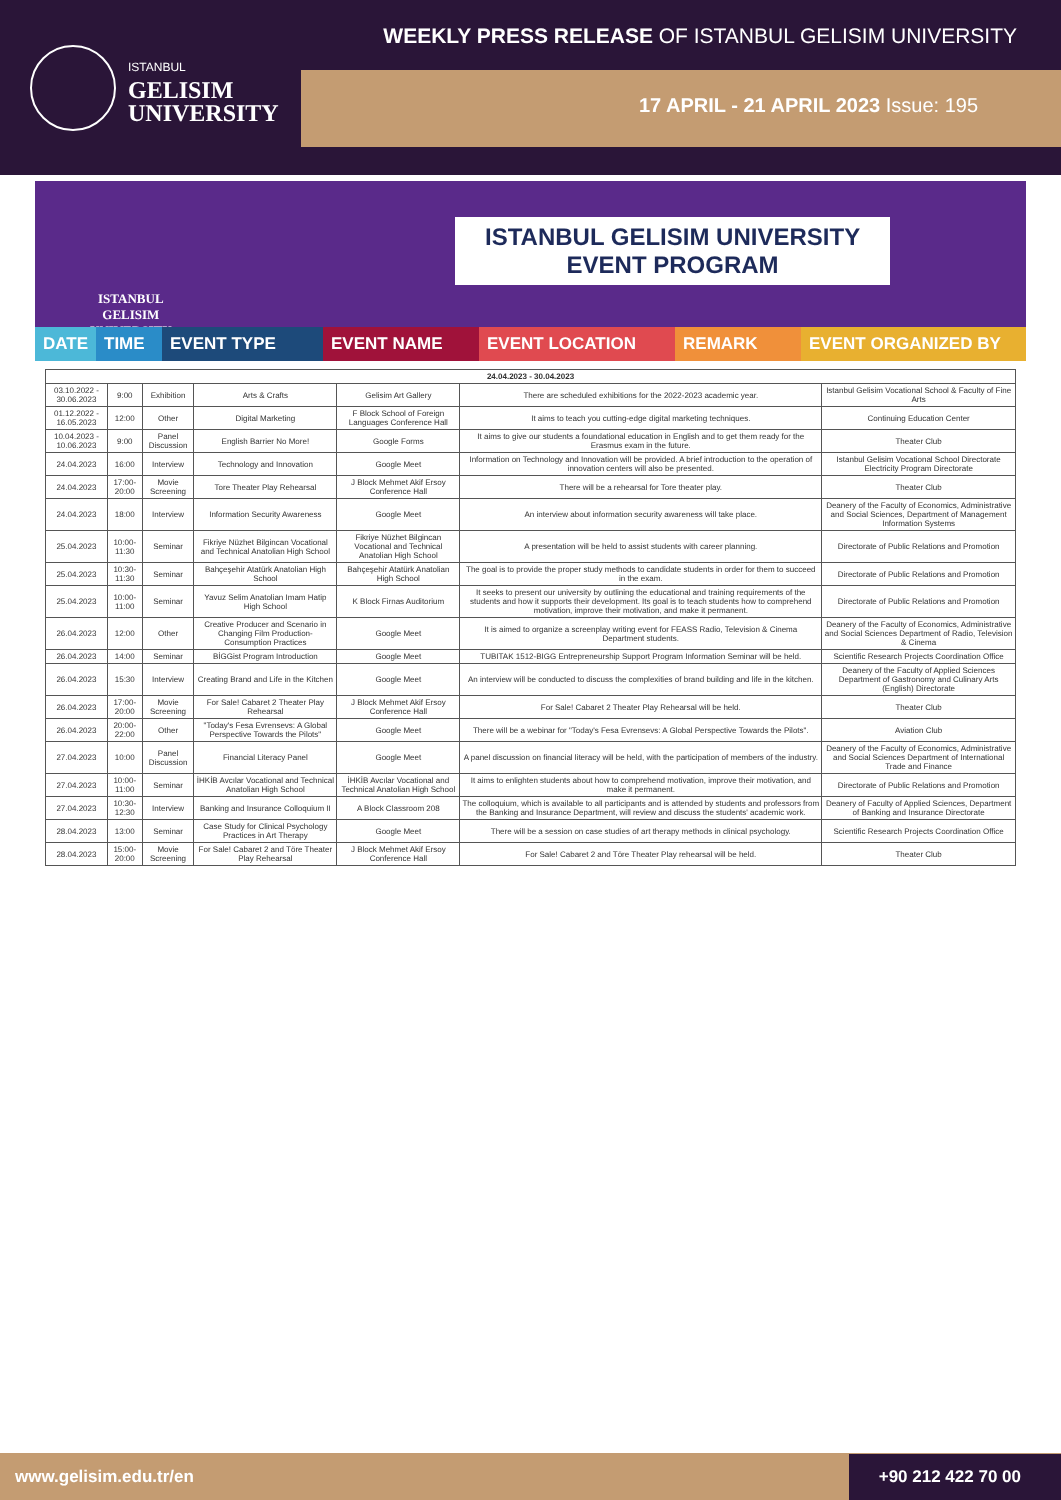ISTANBUL
GELISIM
UNIVERSITY
WEEKLY PRESS RELEASE OF ISTANBUL GELISIM UNIVERSITY
17 APRIL - 21 APRIL 2023 Issue: 195
ISTANBUL GELISIM UNIVERSITY
EVENT PROGRAM
ISTANBUL
GELISIM
UNIVERSITY
DATE TIME EVENT TYPE EVENT NAME EVENT LOCATION REMARK EVENT ORGANIZED BY
| 24.04.2023 - 30.04.2023 | | | | | | |
| --- | --- | --- | --- | --- | --- | --- |
| 03.10.2022 - 30.06.2023 | 9:00 | Exhibition | Arts & Crafts | Gelisim Art Gallery | There are scheduled exhibitions for the 2022-2023 academic year. | Istanbul Gelisim Vocational School & Faculty of Fine Arts |
| 01.12.2022 - 16.05.2023 | 12:00 | Other | Digital Marketing | F Block School of Foreign Languages Conference Hall | It aims to teach you cutting-edge digital marketing techniques. | Continuing Education Center |
| 10.04.2023 - 10.06.2023 | 9:00 | Panel Discussion | English Barrier No More! | Google Forms | It aims to give our students a foundational education in English and to get them ready for the Erasmus exam in the future. | Theater Club |
| 24.04.2023 | 16:00 | Interview | Technology and Innovation | Google Meet | Information on Technology and Innovation will be provided. A brief introduction to the operation of innovation centers will also be presented. | Istanbul Gelisim Vocational School Directorate Electricity Program Directorate |
| 24.04.2023 | 17:00-20:00 | Movie Screening | Tore Theater Play Rehearsal | J Block Mehmet Akif Ersoy Conference Hall | There will be a rehearsal for Tore theater play. | Theater Club |
| 24.04.2023 | 18:00 | Interview | Information Security Awareness | Google Meet | An interview about information security awareness will take place. | Deanery of the Faculty of Economics, Administrative and Social Sciences, Department of Management Information Systems |
| 25.04.2023 | 10:00-11:30 | Seminar | Fikriye Nüzhet Bilgincan Vocational and Technical Anatolian High School | Fikriye Nüzhet Bilgincan Vocational and Technical Anatolian High School | A presentation will be held to assist students with career planning. | Directorate of Public Relations and Promotion |
| 25.04.2023 | 10:30-11:30 | Seminar | Bahçeşehir Atatürk Anatolian High School | Bahçeşehir Atatürk Anatolian High School | The goal is to provide the proper study methods to candidate students in order for them to succeed in the exam. | Directorate of Public Relations and Promotion |
| 25.04.2023 | 10:00-11:00 | Seminar | Yavuz Selim Anatolian Imam Hatip High School | K Block Firnas Auditorium | It seeks to present our university by outlining the educational and training requirements of the students and how it supports their development. Its goal is to teach students how to comprehend motivation, improve their motivation, and make it permanent. | Directorate of Public Relations and Promotion |
| 26.04.2023 | 12:00 | Other | Creative Producer and Scenario in Changing Film Production-Consumption Practices | Google Meet | It is aimed to organize a screenplay writing event for FEASS Radio, Television & Cinema Department students. | Deanery of the Faculty of Economics, Administrative and Social Sciences Department of Radio, Television & Cinema |
| 26.04.2023 | 14:00 | Seminar | BİGGist Program Introduction | Google Meet | TUBITAK 1512-BIGG Entrepreneurship Support Program Information Seminar will be held. | Scientific Research Projects Coordination Office |
| 26.04.2023 | 15:30 | Interview | Creating Brand and Life in the Kitchen | Google Meet | An interview will be conducted to discuss the complexities of brand building and life in the kitchen. | Deanery of the Faculty of Applied Sciences Department of Gastronomy and Culinary Arts (English) Directorate |
| 26.04.2023 | 17:00-20:00 | Movie Screening | For Sale! Cabaret 2 Theater Play Rehearsal | J Block Mehmet Akif Ersoy Conference Hall | For Sale! Cabaret 2 Theater Play Rehearsal will be held. | Theater Club |
| 26.04.2023 | 20:00-22:00 | Other | "Today's Fesa Evrensevs: A Global Perspective Towards the Pilots" | Google Meet | There will be a webinar for "Today's Fesa Evrensevs: A Global Perspective Towards the Pilots". | Aviation Club |
| 27.04.2023 | 10:00 | Panel Discussion | Financial Literacy Panel | Google Meet | A panel discussion on financial literacy will be held, with the participation of members of the industry. | Deanery of the Faculty of Economics, Administrative and Social Sciences Department of International Trade and Finance |
| 27.04.2023 | 10:00-11:00 | Seminar | İHKİB Avcılar Vocational and Technical Anatolian High School | İHKİB Avcılar Vocational and Technical Anatolian High School | It aims to enlighten students about how to comprehend motivation, improve their motivation, and make it permanent. | Directorate of Public Relations and Promotion |
| 27.04.2023 | 10:30-12:30 | Interview | Banking and Insurance Colloquium II | A Block Classroom 208 | The colloquium, which is available to all participants and is attended by students and professors from the Banking and Insurance Department, will review and discuss the students' academic work. | Deanery of Faculty of Applied Sciences, Department of Banking and Insurance Directorate |
| 28.04.2023 | 13:00 | Seminar | Case Study for Clinical Psychology Practices in Art Therapy | Google Meet | There will be a session on case studies of art therapy methods in clinical psychology. | Scientific Research Projects Coordination Office |
| 28.04.2023 | 15:00-20:00 | Movie Screening | For Sale! Cabaret 2 and Töre Theater Play Rehearsal | J Block Mehmet Akif Ersoy Conference Hall | For Sale! Cabaret 2 and Töre Theater Play rehearsal will be held. | Theater Club |
www.gelisim.edu.tr/en +90 212 422 70 00